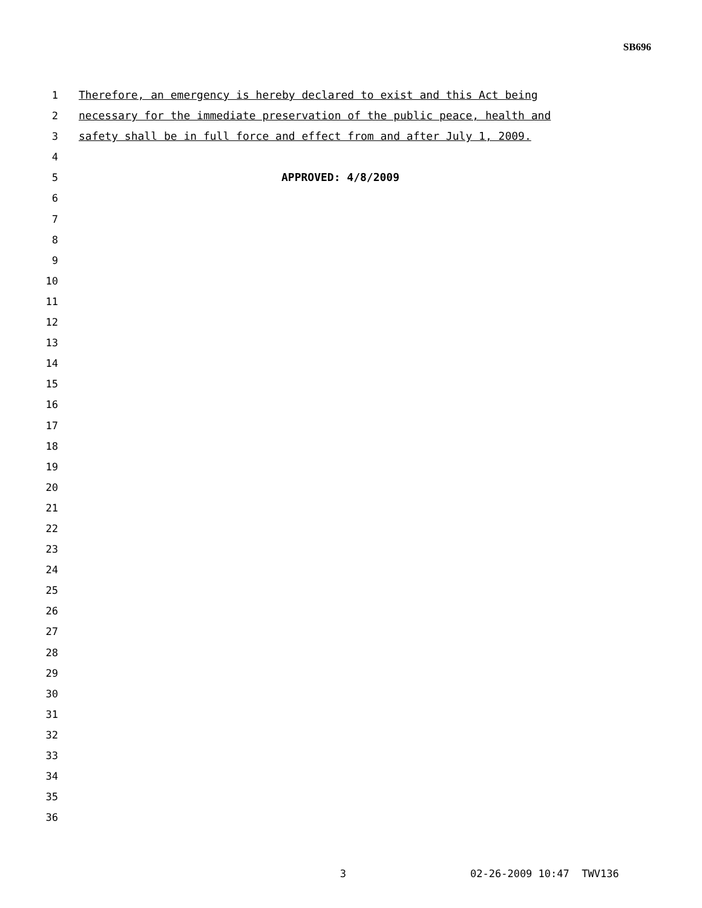SB696
1 Therefore, an emergency is hereby declared to exist and this Act being
2 necessary for the immediate preservation of the public peace, health and
3 safety shall be in full force and effect from and after July 1, 2009.
4
5 APPROVED: 4/8/2009
6
7
8
9
10
11
12
13
14
15
16
17
18
19
20
21
22
23
24
25
26
27
28
29
30
31
32
33
34
35
36
3 02-26-2009 10:47 TWV136